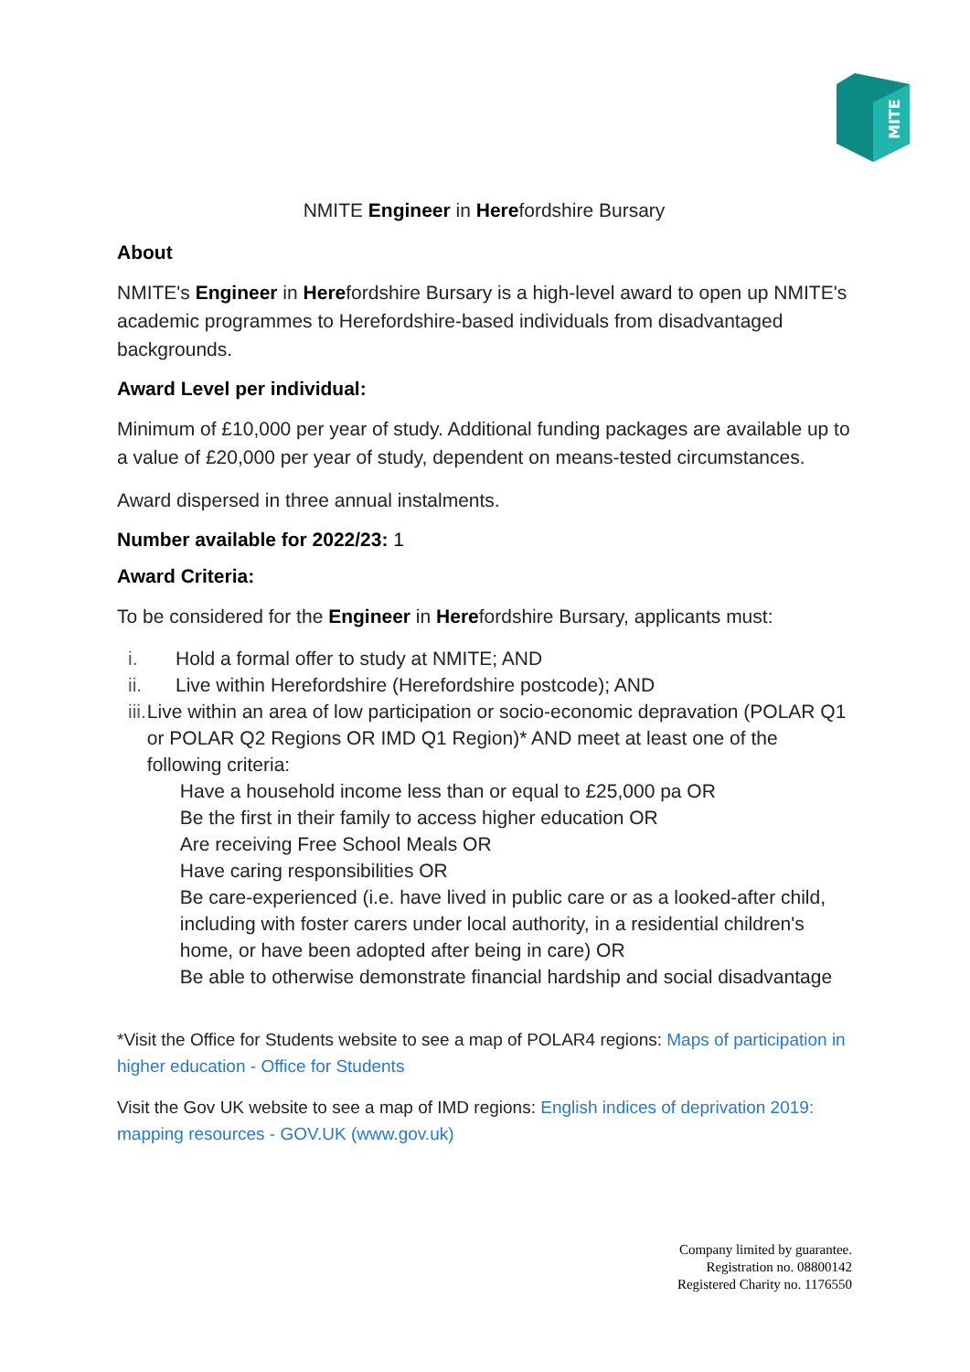MITE
NMITE Engineer in Herefordshire Bursary
About
NMITE's Engineer in Herefordshire Bursary is a high-level award to open up NMITE's academic programmes to Herefordshire-based individuals from disadvantaged backgrounds.
Award Level per individual:
Minimum of £10,000 per year of study. Additional funding packages are available up to a value of £20,000 per year of study, dependent on means-tested circumstances.
Award dispersed in three annual instalments.
Number available for 2022/23: 1
Award Criteria:
To be considered for the Engineer in Herefordshire Bursary, applicants must:
i. Hold a formal offer to study at NMITE; AND
ii. Live within Herefordshire (Herefordshire postcode); AND
iii. Live within an area of low participation or socio-economic depravation (POLAR Q1 or POLAR Q2 Regions OR IMD Q1 Region)* AND meet at least one of the following criteria:
Have a household income less than or equal to £25,000 pa OR
Be the first in their family to access higher education OR
Are receiving Free School Meals OR
Have caring responsibilities OR
Be care-experienced (i.e. have lived in public care or as a looked-after child, including with foster carers under local authority, in a residential children's home, or have been adopted after being in care) OR
Be able to otherwise demonstrate financial hardship and social disadvantage
*Visit the Office for Students website to see a map of POLAR4 regions: Maps of participation in higher education - Office for Students
Visit the Gov UK website to see a map of IMD regions: English indices of deprivation 2019: mapping resources - GOV.UK (www.gov.uk)
Company limited by guarantee.
Registration no. 08800142
Registered Charity no. 1176550